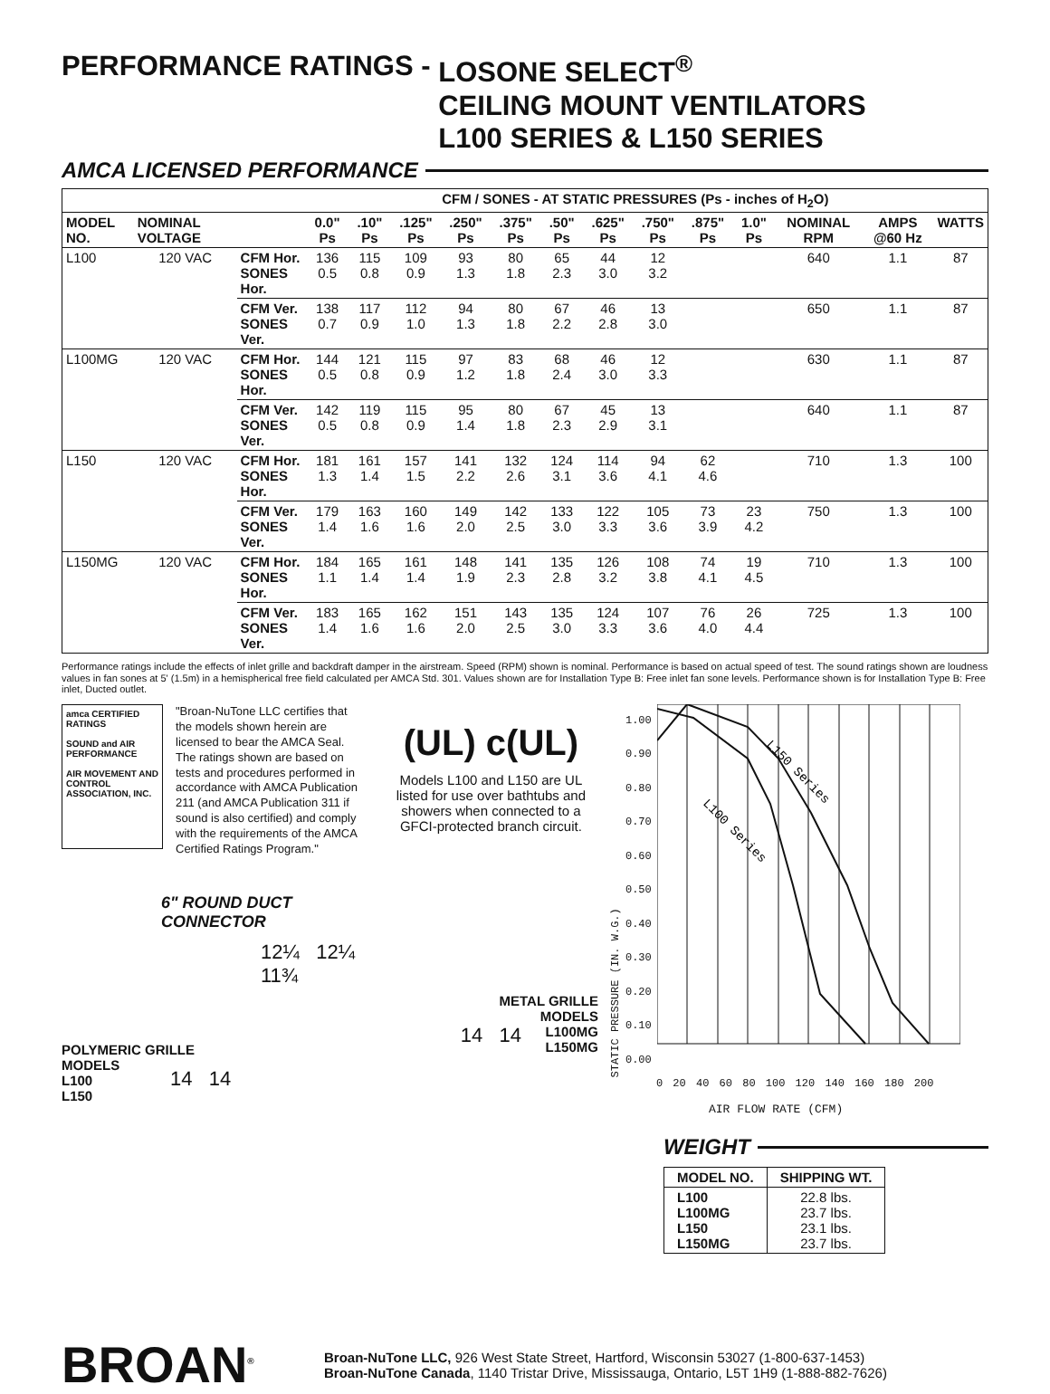PERFORMANCE RATINGS - LOSONE SELECT<sup>®</sup>
CEILING MOUNT VENTILATORS
L100 SERIES & L150 SERIES
AMCA LICENSED PERFORMANCE
| | | | CFM / SONES - AT STATIC PRESSURES (Ps - inches of H<sub>2</sub>O) | | | | | | | | | | | | |
| --- | --- | --- | --- | --- | --- | --- | --- | --- | --- | --- | --- | --- | --- | --- | --- |
| MODEL NO. | NOMINAL VOLTAGE | | 0.0" Ps | .10" Ps | .125" Ps | .250" Ps | .375" Ps | .50" Ps | .625" Ps | .750" Ps | .875" Ps | 1.0" Ps | NOMINAL RPM | AMPS @60 Hz | WATTS |
| L100 | 120 VAC | CFM Hor. SONES Hor. | 136 0.5 | 115 0.8 | 109 0.9 | 93 1.3 | 80 1.8 | 65 2.3 | 44 3.0 | 12 3.2 | | | 640 | 1.1 | 87 |
| | | CFM Ver. SONES Ver. | 138 0.7 | 117 0.9 | 112 1.0 | 94 1.3 | 80 1.8 | 67 2.2 | 46 2.8 | 13 3.0 | | | 650 | 1.1 | 87 |
| L100MG | 120 VAC | CFM Hor. SONES Hor. | 144 0.5 | 121 0.8 | 115 0.9 | 97 1.2 | 83 1.8 | 68 2.4 | 46 3.0 | 12 3.3 | | | 630 | 1.1 | 87 |
| | | CFM Ver. SONES Ver. | 142 0.5 | 119 0.8 | 115 0.9 | 95 1.4 | 80 1.8 | 67 2.3 | 45 2.9 | 13 3.1 | | | 640 | 1.1 | 87 |
| L150 | 120 VAC | CFM Hor. SONES Hor. | 181 1.3 | 161 1.4 | 157 1.5 | 141 2.2 | 132 2.6 | 124 3.1 | 114 3.6 | 94 4.1 | 62 4.6 | | 710 | 1.3 | 100 |
| | | CFM Ver. SONES Ver. | 179 1.4 | 163 1.6 | 160 1.6 | 149 2.0 | 142 2.5 | 133 3.0 | 122 3.3 | 105 3.6 | 73 3.9 | 23 4.2 | 750 | 1.3 | 100 |
| L150MG | 120 VAC | CFM Hor. SONES Hor. | 184 1.1 | 165 1.4 | 161 1.4 | 148 1.9 | 141 2.3 | 135 2.8 | 126 3.2 | 108 3.8 | 74 4.1 | 19 4.5 | 710 | 1.3 | 100 |
| | | CFM Ver. SONES Ver. | 183 1.4 | 165 1.6 | 162 1.6 | 151 2.0 | 143 2.5 | 135 3.0 | 124 3.3 | 107 3.6 | 76 4.0 | 26 4.4 | 725 | 1.3 | 100 |
Performance ratings include the effects of inlet grille and backdraft damper in the airstream. Speed (RPM) shown is nominal. Performance is based on actual speed of test. The sound ratings shown are loudness values in fan sones at 5' (1.5m) in a hemispherical free field calculated per AMCA Std. 301. Values shown are for Installation Type B: Free inlet fan sone levels. Performance shown is for Installation Type B: Free inlet, Ducted outlet.
amca CERTIFIED RATINGS
SOUND and AIR PERFORMANCE
AIR MOVEMENT AND CONTROL ASSOCIATION, INC.
"Broan-NuTone LLC certifies that the models shown herein are licensed to bear the AMCA Seal. The ratings shown are based on tests and procedures performed in accordance with AMCA Publication 211 (and AMCA Publication 311 if sound is also certified) and comply with the requirements of the AMCA Certified Ratings Program."
6" ROUND DUCT CONNECTOR
12¼ 12¼ 11¾
POLYMERIC GRILLE
MODELS
L100
L150
14 14
(UL) c(UL)
Models L100 and L150 are UL listed for use over bathtubs and showers when connected to a GFCI-protected branch circuit.
14 14
METAL GRILLE
MODELS
L100MG
L150MG
STATIC PRESSURE (IN. W.G.)
1.00
0.90
0.80
0.70
0.60
0.50
0.40
0.30
0.20
0.10
0.00
L150 Series
L100 Series
0 20 40 60 80 100 120 140 160 180 200
AIR FLOW RATE (CFM)
WEIGHT
| MODEL NO. | SHIPPING WT. |
| --- | --- |
| L100 L100MG L150 L150MG | 22.8 lbs. 23.7 lbs. 23.1 lbs. 23.7 lbs. |
BROAN<sup>®</sup>
Broan-NuTone LLC, 926 West State Street, Hartford, Wisconsin 53027 (1-800-637-1453)
Broan-NuTone Canada, 1140 Tristar Drive, Mississauga, Ontario, L5T 1H9 (1-888-882-7626)